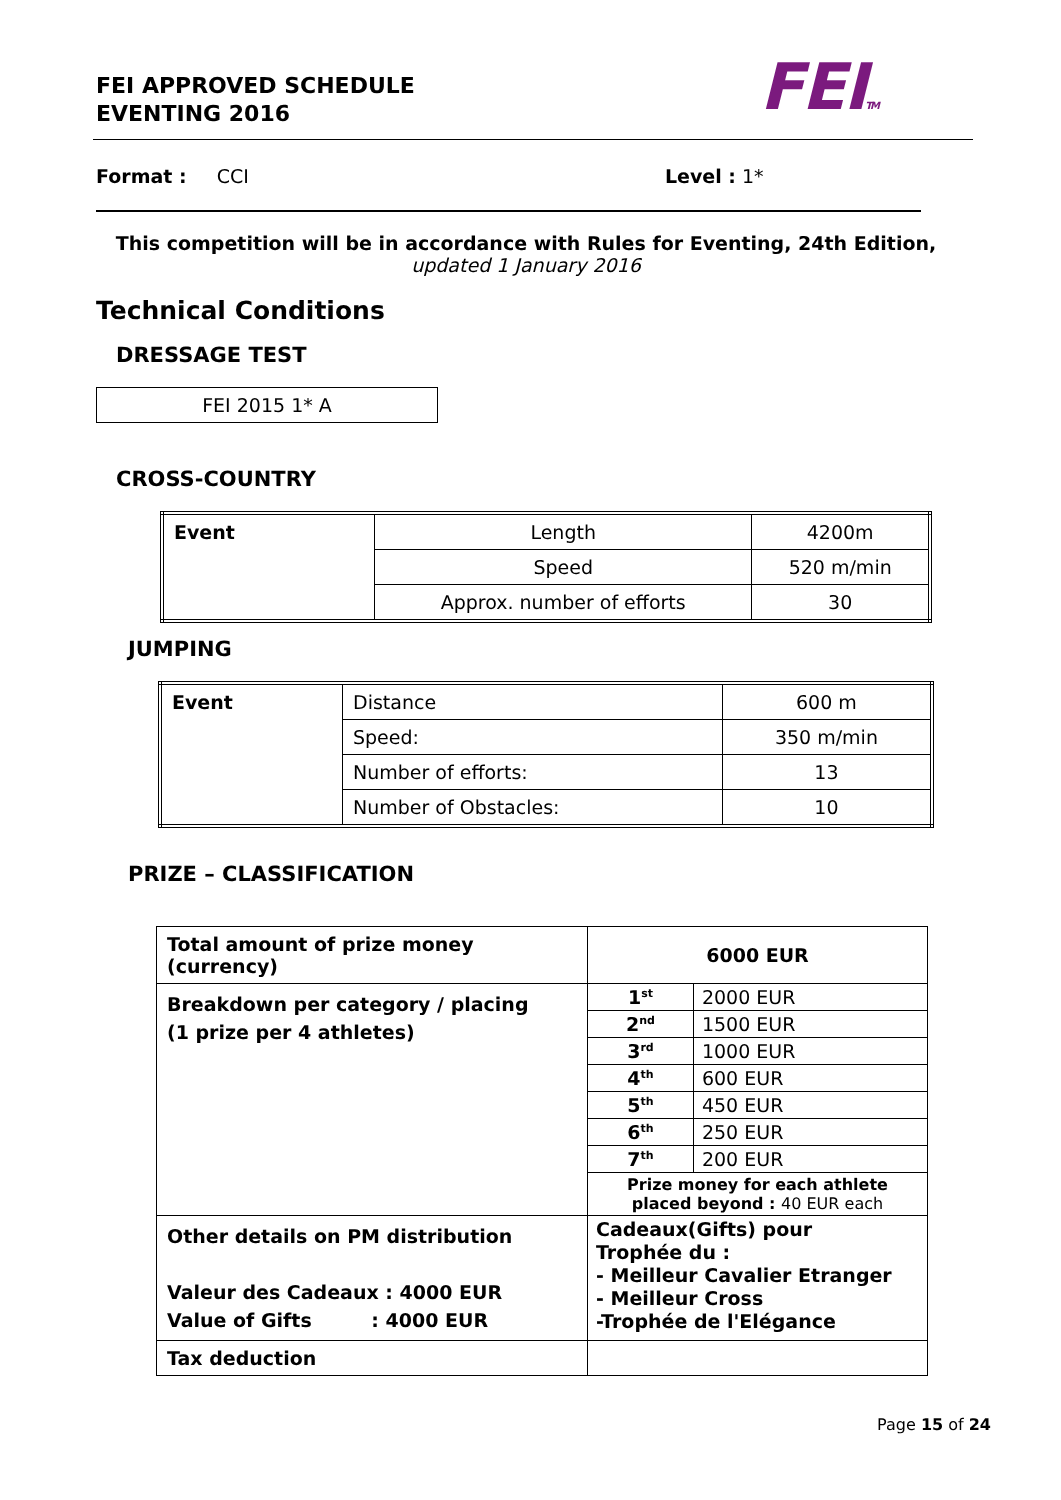FEI APPROVED SCHEDULE
EVENTING 2016
FEITM
Format : CCI Level : 1*
This competition will be in accordance with Rules for Eventing, 24th Edition,
updated 1 January 2016
Technical Conditions
DRESSAGE TEST
FEI 2015 1* A
CROSS-COUNTRY
| Event | Length | 4200m |
| | Speed | 520 m/min |
| | Approx. number of efforts | 30 |
JUMPING
| Event | Distance | 600 m |
| | Speed: | 350 m/min |
| | Number of efforts: | 13 |
| | Number of Obstacles: | 10 |
PRIZE – CLASSIFICATION
| Total amount of prize money (currency) | 6000 EUR | |
| Breakdown per category / placing (1 prize per 4 athletes) | 1<sup>st</sup> | 2000 EUR |
| | 2<sup>nd</sup> | 1500 EUR |
| | 3<sup>rd</sup> | 1000 EUR |
| | 4<sup>th</sup> | 600 EUR |
| | 5<sup>th</sup> | 450 EUR |
| | 6<sup>th</sup> | 250 EUR |
| | 7<sup>th</sup> | 200 EUR |
| | Prize money for each athlete placed beyond : 40 EUR each | |
| Other details on PM distribution Valeur des Cadeaux : 4000 EUR Value of Gifts : 4000 EUR | Cadeaux(Gifts) pour Trophée du : - Meilleur Cavalier Etranger - Meilleur Cross -Trophée de l'Elégance | |
| Tax deduction | | |
Page 15 of 24